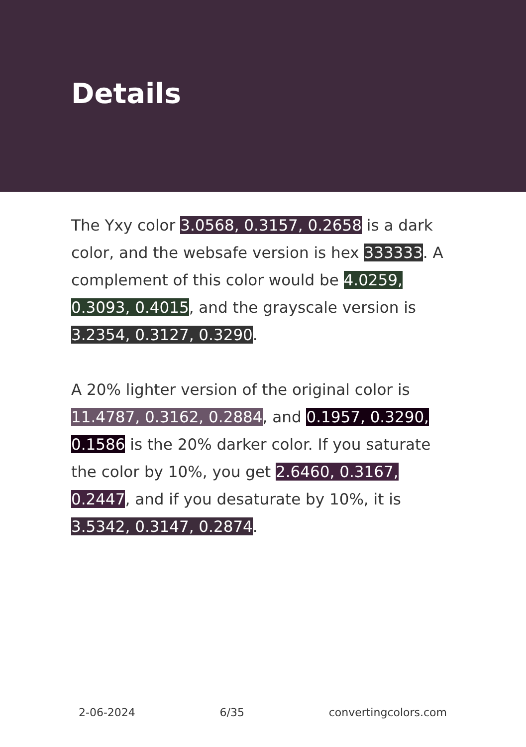Details
The Yxy color 3.0568, 0.3157, 0.2658 is a dark color, and the websafe version is hex 333333. A complement of this color would be 4.0259, 0.3093, 0.4015, and the grayscale version is 3.2354, 0.3127, 0.3290.
A 20% lighter version of the original color is 11.4787, 0.3162, 0.2884, and 0.1957, 0.3290, 0.1586 is the 20% darker color. If you saturate the color by 10%, you get 2.6460, 0.3167, 0.2447, and if you desaturate by 10%, it is 3.5342, 0.3147, 0.2874.
2-06-2024 6/35 convertingcolors.com